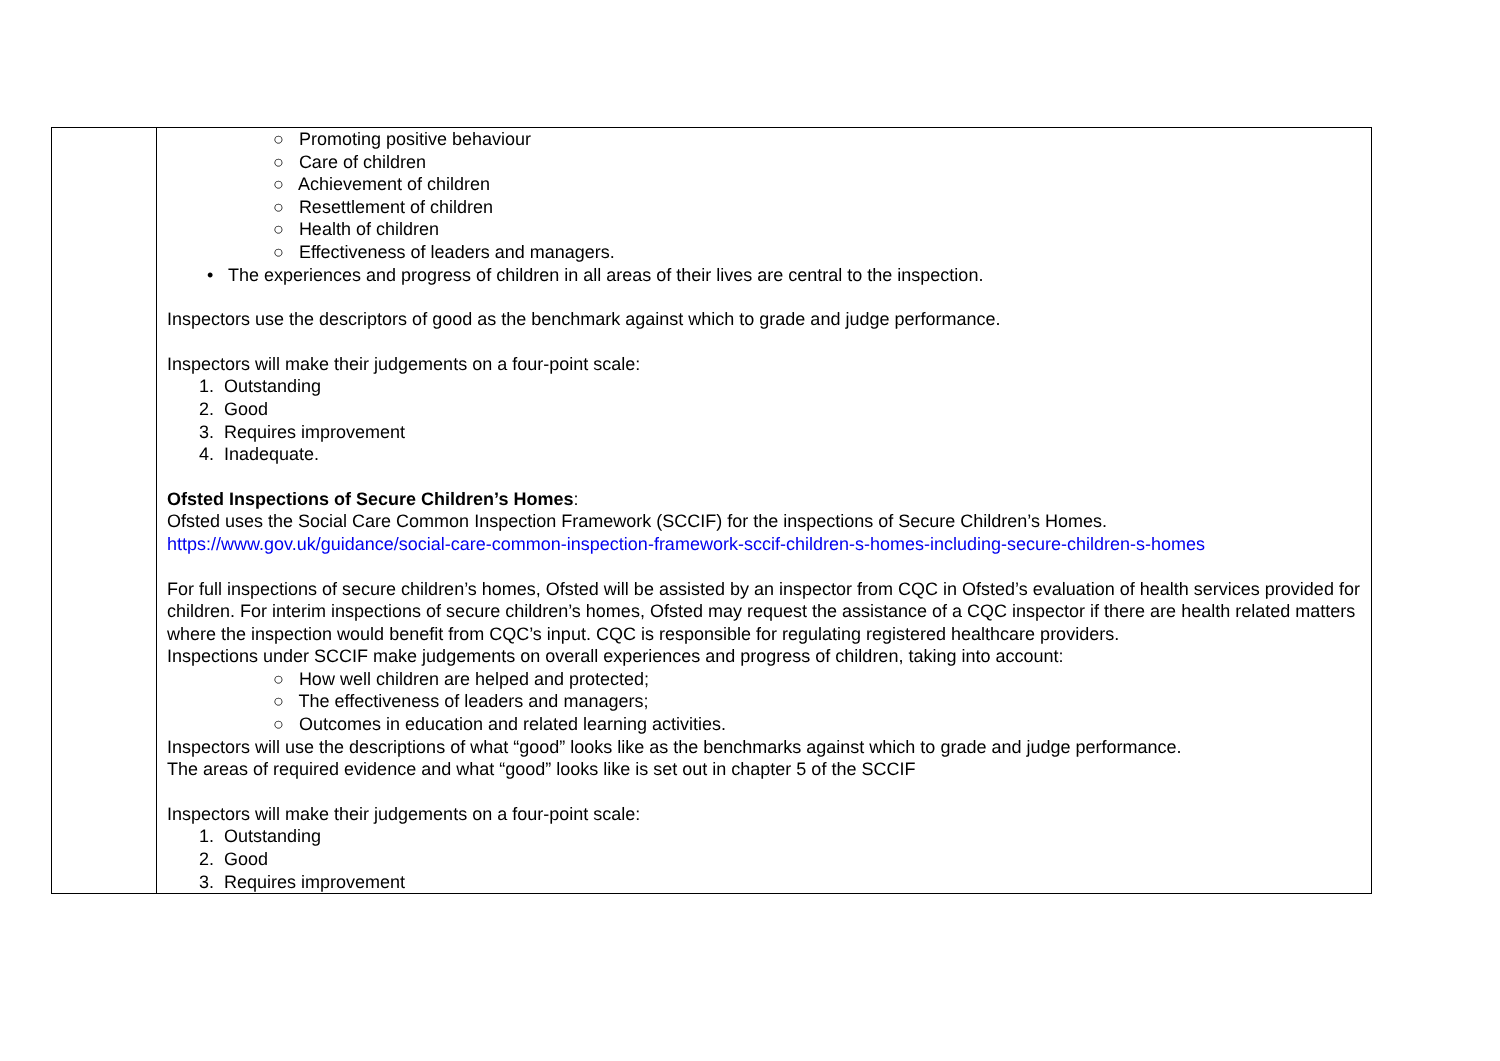| | ○ Promoting positive behaviour ○ Care of children ○ Achievement of children ○ Resettlement of children ○ Health of children ○ Effectiveness of leaders and managers. • The experiences and progress of children in all areas of their lives are central to the inspection. Inspectors use the descriptors of good as the benchmark against which to grade and judge performance. Inspectors will make their judgements on a four-point scale: 1. Outstanding 2. Good 3. Requires improvement 4. Inadequate. Ofsted Inspections of Secure Children’s Homes : Ofsted uses the Social Care Common Inspection Framework (SCCIF) for the inspections of Secure Children’s Homes. https://www.gov.uk/guidance/social-care-common-inspection-framework-sccif-children-s-homes-including-secure-children-s-homes For full inspections of secure children’s homes, Ofsted will be assisted by an inspector from CQC in Ofsted’s evaluation of health services provided for children. For interim inspections of secure children’s homes, Ofsted may request the assistance of a CQC inspector if there are health related matters where the inspection would benefit from CQC’s input. CQC is responsible for regulating registered healthcare providers. Inspections under SCCIF make judgements on overall experiences and progress of children, taking into account: ○ How well children are helped and protected; ○ The effectiveness of leaders and managers; ○ Outcomes in education and related learning activities. Inspectors will use the descriptions of what “good” looks like as the benchmarks against which to grade and judge performance. The areas of required evidence and what “good” looks like is set out in chapter 5 of the SCCIF Inspectors will make their judgements on a four-point scale: 1. Outstanding 2. Good 3. Requires improvement |